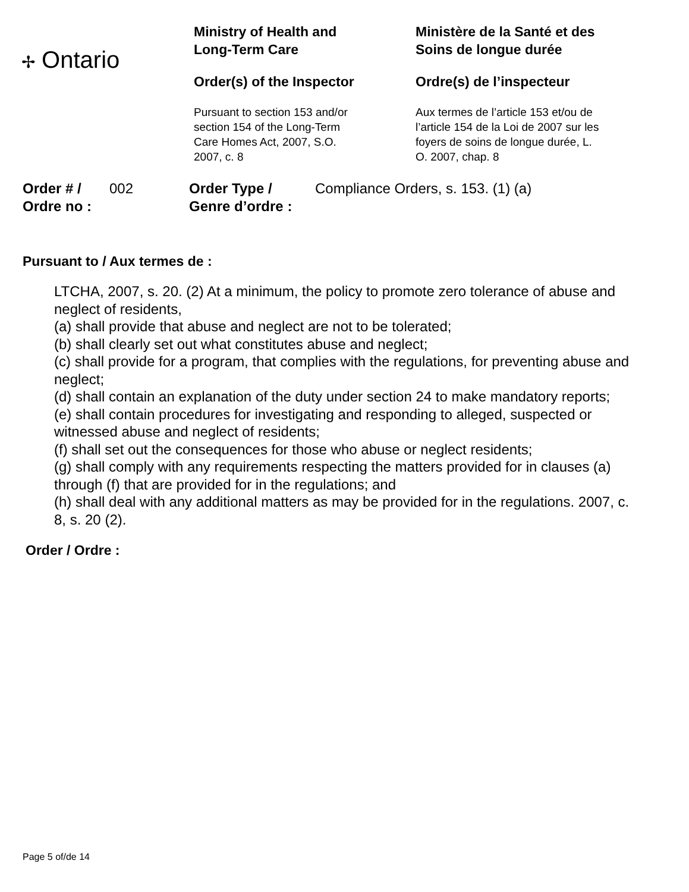✢ Ontario
Ministry of Health and
Long-Term Care
Order(s) of the Inspector
Pursuant to section 153 and/or
section 154 of the Long-Term
Care Homes Act, 2007, S.O.
2007, c. 8
Ministère de la Santé et des
Soins de longue durée
Ordre(s) de l’inspecteur
Aux termes de l’article 153 et/ou de
l’article 154 de la Loi de 2007 sur les
foyers de soins de longue durée, L.
O. 2007, chap. 8
Order # /
Ordre no :
002 Order Type /
Genre d’ordre :
Compliance Orders, s. 153. (1) (a)
Pursuant to / Aux termes de :
LTCHA, 2007, s. 20. (2) At a minimum, the policy to promote zero tolerance of abuse and neglect of residents,
(a) shall provide that abuse and neglect are not to be tolerated;
(b) shall clearly set out what constitutes abuse and neglect;
(c) shall provide for a program, that complies with the regulations, for preventing abuse and neglect;
(d) shall contain an explanation of the duty under section 24 to make mandatory reports;
(e) shall contain procedures for investigating and responding to alleged, suspected or witnessed abuse and neglect of residents;
(f) shall set out the consequences for those who abuse or neglect residents;
(g) shall comply with any requirements respecting the matters provided for in clauses (a) through (f) that are provided for in the regulations; and
(h) shall deal with any additional matters as may be provided for in the regulations. 2007, c. 8, s. 20 (2).
Order / Ordre :
Page 5 of/de 14